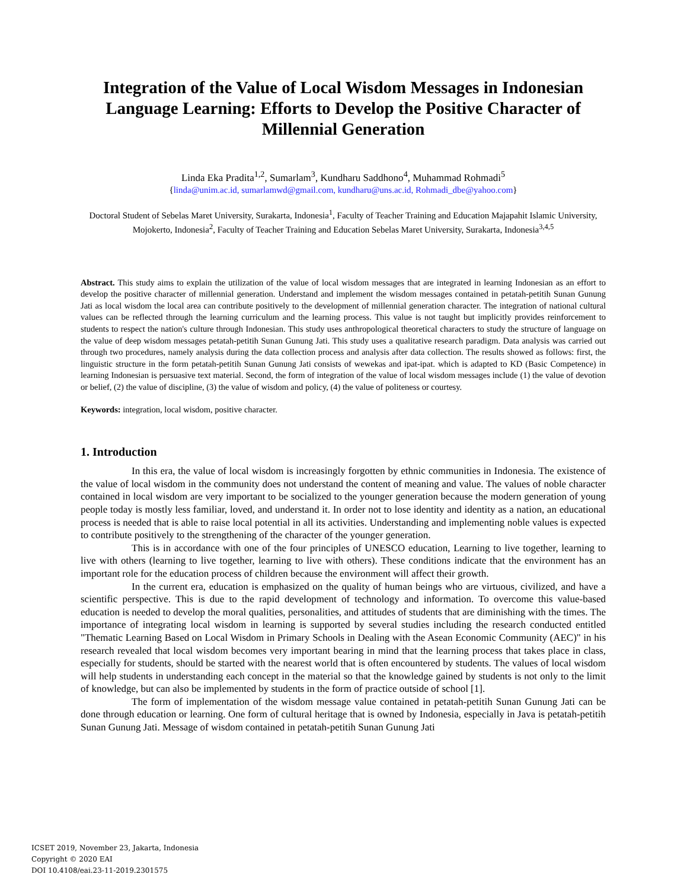Integration of the Value of Local Wisdom Messages in Indonesian Language Learning: Efforts to Develop the Positive Character of Millennial Generation
Linda Eka Pradita<sup>1,2</sup>, Sumarlam<sup>3</sup>, Kundharu Saddhono<sup>4</sup>, Muhammad Rohmadi<sup>5</sup>
{linda@unim.ac.id, sumarlamwd@gmail.com, kundharu@uns.ac.id, Rohmadi_dbe@yahoo.com}
Doctoral Student of Sebelas Maret University, Surakarta, Indonesia<sup>1</sup>, Faculty of Teacher Training and Education Majapahit Islamic University, Mojokerto, Indonesia<sup>2</sup>, Faculty of Teacher Training and Education Sebelas Maret University, Surakarta, Indonesia<sup>3,4,5</sup>
Abstract. This study aims to explain the utilization of the value of local wisdom messages that are integrated in learning Indonesian as an effort to develop the positive character of millennial generation. Understand and implement the wisdom messages contained in petatah-petitih Sunan Gunung Jati as local wisdom the local area can contribute positively to the development of millennial generation character. The integration of national cultural values can be reflected through the learning curriculum and the learning process. This value is not taught but implicitly provides reinforcement to students to respect the nation's culture through Indonesian. This study uses anthropological theoretical characters to study the structure of language on the value of deep wisdom messages petatah-petitih Sunan Gunung Jati. This study uses a qualitative research paradigm. Data analysis was carried out through two procedures, namely analysis during the data collection process and analysis after data collection. The results showed as follows: first, the linguistic structure in the form petatah-petitih Sunan Gunung Jati consists of wewekas and ipat-ipat. which is adapted to KD (Basic Competence) in learning Indonesian is persuasive text material. Second, the form of integration of the value of local wisdom messages include (1) the value of devotion or belief, (2) the value of discipline, (3) the value of wisdom and policy, (4) the value of politeness or courtesy.
Keywords: integration, local wisdom, positive character.
1. Introduction
In this era, the value of local wisdom is increasingly forgotten by ethnic communities in Indonesia. The existence of the value of local wisdom in the community does not understand the content of meaning and value. The values of noble character contained in local wisdom are very important to be socialized to the younger generation because the modern generation of young people today is mostly less familiar, loved, and understand it. In order not to lose identity and identity as a nation, an educational process is needed that is able to raise local potential in all its activities. Understanding and implementing noble values is expected to contribute positively to the strengthening of the character of the younger generation.
This is in accordance with one of the four principles of UNESCO education, Learning to live together, learning to live with others (learning to live together, learning to live with others). These conditions indicate that the environment has an important role for the education process of children because the environment will affect their growth.
In the current era, education is emphasized on the quality of human beings who are virtuous, civilized, and have a scientific perspective. This is due to the rapid development of technology and information. To overcome this value-based education is needed to develop the moral qualities, personalities, and attitudes of students that are diminishing with the times. The importance of integrating local wisdom in learning is supported by several studies including the research conducted entitled "Thematic Learning Based on Local Wisdom in Primary Schools in Dealing with the Asean Economic Community (AEC)" in his research revealed that local wisdom becomes very important bearing in mind that the learning process that takes place in class, especially for students, should be started with the nearest world that is often encountered by students. The values of local wisdom will help students in understanding each concept in the material so that the knowledge gained by students is not only to the limit of knowledge, but can also be implemented by students in the form of practice outside of school [1].
The form of implementation of the wisdom message value contained in petatah-petitih Sunan Gunung Jati can be done through education or learning. One form of cultural heritage that is owned by Indonesia, especially in Java is petatah-petitih Sunan Gunung Jati. Message of wisdom contained in petatah-petitih Sunan Gunung Jati
ICSET 2019, November 23, Jakarta, Indonesia
Copyright © 2020 EAI
DOI 10.4108/eai.23-11-2019.2301575